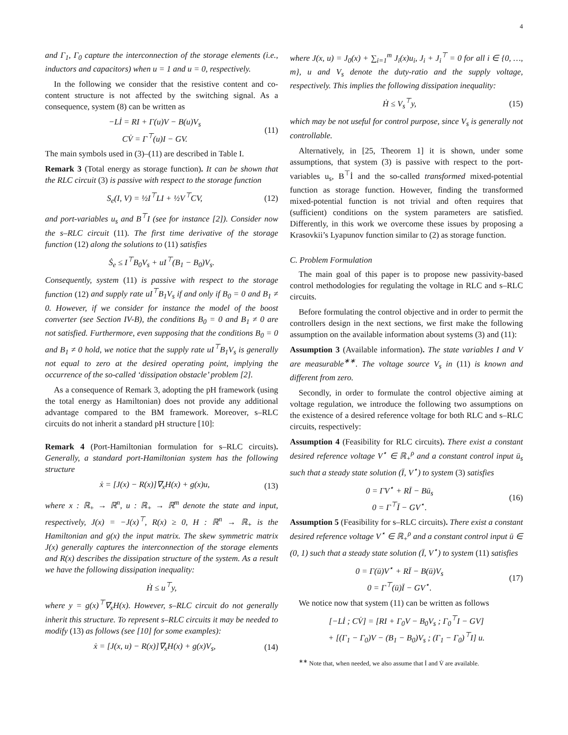4
and Γ<sub>1</sub>, Γ<sub>0</sub> capture the interconnection of the storage elements (i.e., inductors and capacitors) when u = 1 and u = 0, respectively.
In the following we consider that the resistive content and co-content structure is not affected by the switching signal. As a consequence, system (8) can be written as
−Lİ = RI + Γ(u)V − B(u)V<sub>s</sub>
CV̇ = Γ<sup>⊤</sup>(u)I − GV. (11)
The main symbols used in (3)–(11) are described in Table I.
Remark 3 (Total energy as storage function). It can be shown that the RLC circuit (3) is passive with respect to the storage function
S<sub>e</sub>(I, V) = ½I<sup>⊤</sup>LI + ½V<sup>⊤</sup>CV, (12)
and port-variables u<sub>s</sub> and B<sup>⊤</sup>I (see for instance [2]). Consider now the s–RLC circuit (11). The first time derivative of the storage function (12) along the solutions to (11) satisfies
Ṡ<sub>e</sub> ≤ I<sup>⊤</sup>B<sub>0</sub>V<sub>s</sub> + uI<sup>⊤</sup>(B<sub>1</sub> − B<sub>0</sub>)V<sub>s</sub>.
Consequently, system (11) is passive with respect to the storage function (12) and supply rate uI<sup>⊤</sup>B<sub>1</sub>V<sub>s</sub> if and only if B<sub>0</sub> = 0 and B<sub>1</sub> ≠ 0. However, if we consider for instance the model of the boost converter (see Section IV-B), the conditions B<sub>0</sub> = 0 and B<sub>1</sub> ≠ 0 are not satisfied. Furthermore, even supposing that the conditions B<sub>0</sub> = 0 and B<sub>1</sub> ≠ 0 hold, we notice that the supply rate uI<sup>⊤</sup>B<sub>1</sub>V<sub>s</sub> is generally not equal to zero at the desired operating point, implying the occurrence of the so-called ‘dissipation obstacle’ problem [2].
As a consequence of Remark 3, adopting the pH framework (using the total energy as Hamiltonian) does not provide any additional advantage compared to the BM framework. Moreover, s–RLC circuits do not inherit a standard pH structure [10]:
Remark 4 (Port-Hamiltonian formulation for s–RLC circuits). Generally, a standard port-Hamiltonian system has the following structure
ẋ = [J(x) − R(x)]∇<sub>x</sub>H(x) + g(x)u, (13)
where x : ℝ<sub>+</sub> → ℝ<sup>n</sup>, u : ℝ<sub>+</sub> → ℝ<sup>m</sup> denote the state and input, respectively, J(x) = −J(x)<sup>⊤</sup>, R(x) ≥ 0, H : ℝ<sup>n</sup> → ℝ<sub>+</sub> is the Hamiltonian and g(x) the input matrix. The skew symmetric matrix J(x) generally captures the interconnection of the storage elements and R(x) describes the dissipation structure of the system. As a result we have the following dissipation inequality:
Ḣ ≤ u<sup>⊤</sup>y,
where y = g(x)<sup>⊤</sup>∇<sub>x</sub>H(x). However, s–RLC circuit do not generally inherit this structure. To represent s–RLC circuits it may be needed to modify (13) as follows (see [10] for some examples):
ẋ = [J(x, u) − R(x)]∇<sub>x</sub>H(x) + g(x)V<sub>s</sub>, (14)
where J(x, u) = J<sub>0</sub>(x) + ∑<sub>i=1</sub><sup>m</sup> J<sub>i</sub>(x)u<sub>i</sub>, J<sub>i</sub> + J<sub>i</sub><sup>⊤</sup> = 0 for all i ∈ {0, …, m}, u and V<sub>s</sub> denote the duty-ratio and the supply voltage, respectively. This implies the following dissipation inequality:
Ḣ ≤ V<sub>s</sub><sup>⊤</sup>y, (15)
which may be not useful for control purpose, since V<sub>s</sub> is generally not controllable.
Alternatively, in [25, Theorem 1] it is shown, under some assumptions, that system (3) is passive with respect to the port-variables u<sub>s</sub>, B<sup>⊤</sup>İ and the so-called transformed mixed-potential function as storage function. However, finding the transformed mixed-potential function is not trivial and often requires that (sufficient) conditions on the system parameters are satisfied. Differently, in this work we overcome these issues by proposing a Krasovkii’s Lyapunov function similar to (2) as storage function.
C. Problem Formulation
The main goal of this paper is to propose new passivity-based control methodologies for regulating the voltage in RLC and s–RLC circuits.
Before formulating the control objective and in order to permit the controllers design in the next sections, we first make the following assumption on the available information about systems (3) and (11):
Assumption 3 (Available information). The state variables I and V are measurable<sup>∗∗</sup>. The voltage source V<sub>s</sub> in (11) is known and different from zero.
Secondly, in order to formulate the control objective aiming at voltage regulation, we introduce the following two assumptions on the existence of a desired reference voltage for both RLC and s–RLC circuits, respectively:
Assumption 4 (Feasibility for RLC circuits). There exist a constant desired reference voltage V<sup>⋆</sup> ∈ ℝ<sub>+</sub><sup>ρ</sup> and a constant control input ū<sub>s</sub> such that a steady state solution (Ī, V<sup>⋆</sup>) to system (3) satisfies
0 = ΓV<sup>⋆</sup> + RĪ − Bū<sub>s</sub>
0 = Γ<sup>⊤</sup>Ī − GV<sup>⋆</sup>. (16)
Assumption 5 (Feasibility for s–RLC circuits). There exist a constant desired reference voltage V<sup>⋆</sup> ∈ ℝ<sub>+</sub><sup>ρ</sup> and a constant control input ū ∈ (0, 1) such that a steady state solution (Ī, V<sup>⋆</sup>) to system (11) satisfies
0 = Γ(ū)V<sup>⋆</sup> + RĪ − B(ū)V<sub>s</sub>
0 = Γ<sup>⊤</sup>(ū)Ī − GV<sup>⋆</sup>. (17)
We notice now that system (11) can be written as follows
[−Lİ ; CV̇] = [RI + Γ<sub>0</sub>V − B<sub>0</sub>V<sub>s</sub> ; Γ<sub>0</sub><sup>⊤</sup>I − GV]
+ [(Γ<sub>1</sub> − Γ<sub>0</sub>)V − (B<sub>1</sub> − B<sub>0</sub>)V<sub>s</sub> ; (Γ<sub>1</sub> − Γ<sub>0</sub>)<sup>⊤</sup>I] u.
<sup>∗∗</sup> Note that, when needed, we also assume that İ and V̇ are available.